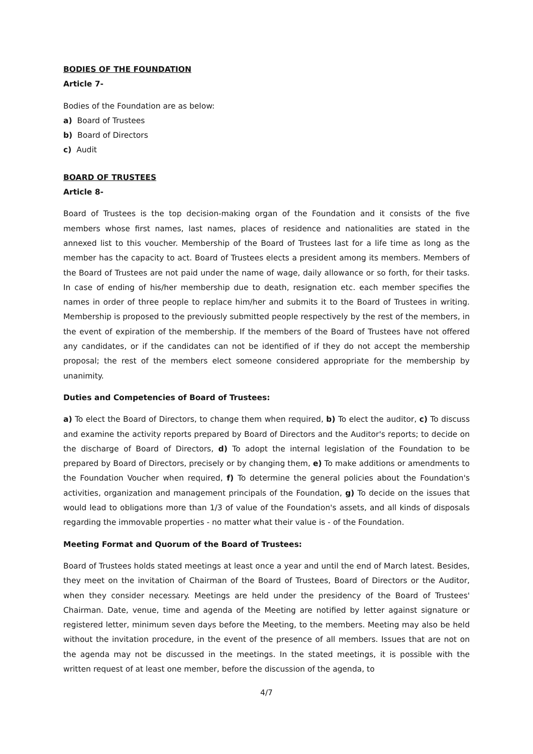BODIES OF THE FOUNDATION
Article 7-
Bodies of the Foundation are as below:
a) Board of Trustees
b) Board of Directors
c) Audit
BOARD OF TRUSTEES
Article 8-
Board of Trustees is the top decision-making organ of the Foundation and it consists of the five members whose first names, last names, places of residence and nationalities are stated in the annexed list to this voucher. Membership of the Board of Trustees last for a life time as long as the member has the capacity to act. Board of Trustees elects a president among its members. Members of the Board of Trustees are not paid under the name of wage, daily allowance or so forth, for their tasks. In case of ending of his/her membership due to death, resignation etc. each member specifies the names in order of three people to replace him/her and submits it to the Board of Trustees in writing. Membership is proposed to the previously submitted people respectively by the rest of the members, in the event of expiration of the membership. If the members of the Board of Trustees have not offered any candidates, or if the candidates can not be identified of if they do not accept the membership proposal; the rest of the members elect someone considered appropriate for the membership by unanimity.
Duties and Competencies of Board of Trustees:
a) To elect the Board of Directors, to change them when required, b) To elect the auditor, c) To discuss and examine the activity reports prepared by Board of Directors and the Auditor's reports; to decide on the discharge of Board of Directors, d) To adopt the internal legislation of the Foundation to be prepared by Board of Directors, precisely or by changing them, e) To make additions or amendments to the Foundation Voucher when required, f) To determine the general policies about the Foundation's activities, organization and management principals of the Foundation, g) To decide on the issues that would lead to obligations more than 1/3 of value of the Foundation's assets, and all kinds of disposals regarding the immovable properties - no matter what their value is - of the Foundation.
Meeting Format and Quorum of the Board of Trustees:
Board of Trustees holds stated meetings at least once a year and until the end of March latest. Besides, they meet on the invitation of Chairman of the Board of Trustees, Board of Directors or the Auditor, when they consider necessary. Meetings are held under the presidency of the Board of Trustees' Chairman. Date, venue, time and agenda of the Meeting are notified by letter against signature or registered letter, minimum seven days before the Meeting, to the members. Meeting may also be held without the invitation procedure, in the event of the presence of all members. Issues that are not on the agenda may not be discussed in the meetings. In the stated meetings, it is possible with the written request of at least one member, before the discussion of the agenda, to
4/7